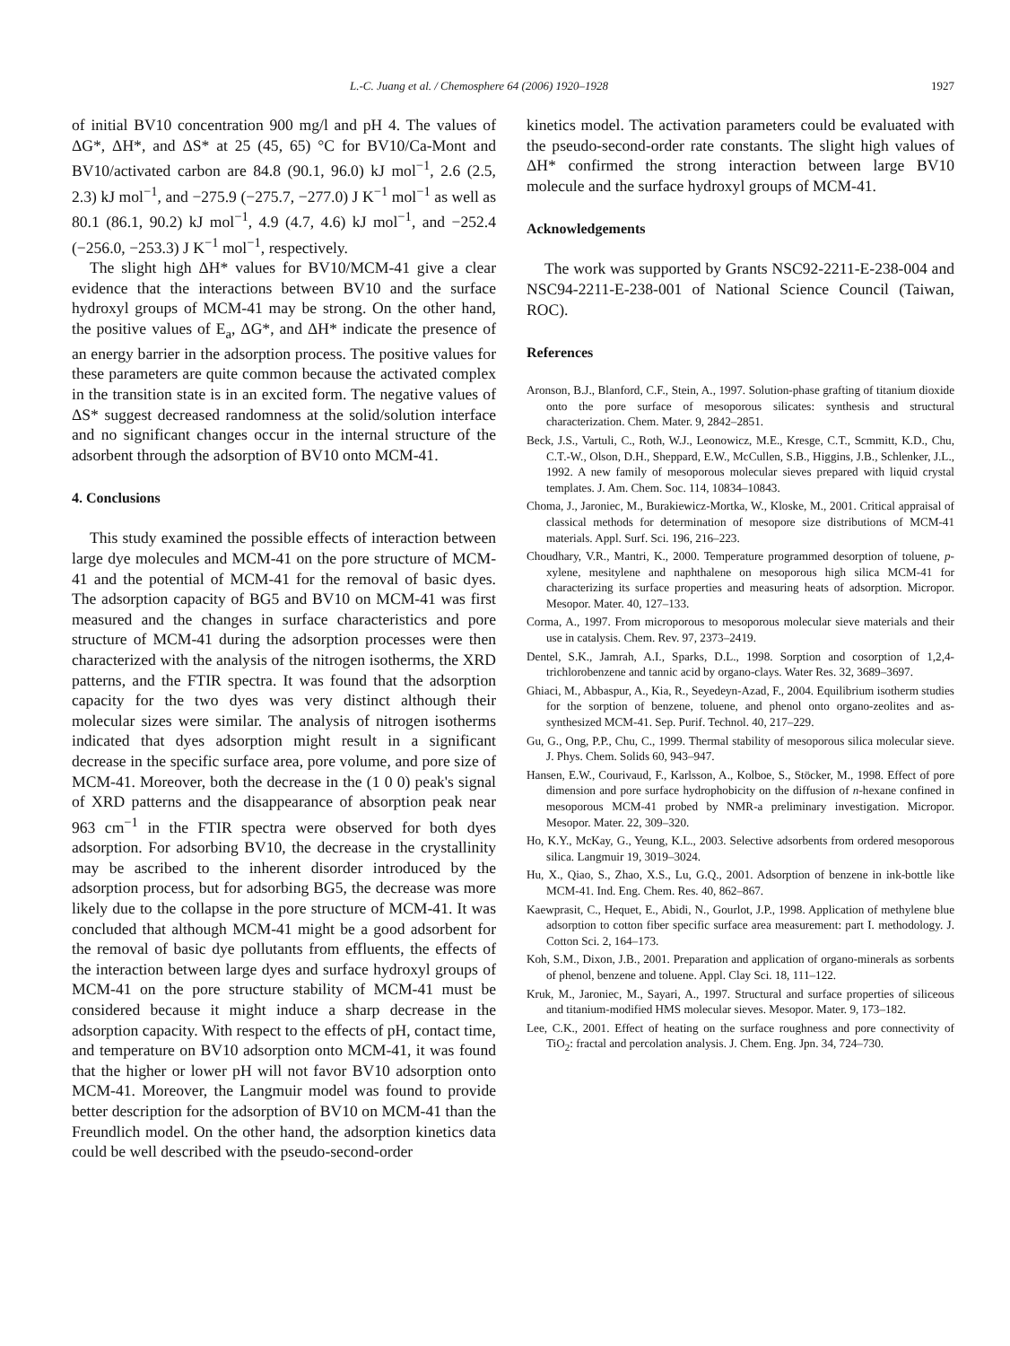L.-C. Juang et al. / Chemosphere 64 (2006) 1920–1928 1927
of initial BV10 concentration 900 mg/l and pH 4. The values of ΔG*, ΔH*, and ΔS* at 25 (45, 65) °C for BV10/Ca-Mont and BV10/activated carbon are 84.8 (90.1, 96.0) kJ mol<sup>−1</sup>, 2.6 (2.5, 2.3) kJ mol<sup>−1</sup>, and −275.9 (−275.7, −277.0) J K<sup>−1</sup> mol<sup>−1</sup> as well as 80.1 (86.1, 90.2) kJ mol<sup>−1</sup>, 4.9 (4.7, 4.6) kJ mol<sup>−1</sup>, and −252.4 (−256.0, −253.3) J K<sup>−1</sup> mol<sup>−1</sup>, respectively.
The slight high ΔH* values for BV10/MCM-41 give a clear evidence that the interactions between BV10 and the surface hydroxyl groups of MCM-41 may be strong. On the other hand, the positive values of E<sub>a</sub>, ΔG*, and ΔH* indicate the presence of an energy barrier in the adsorption process. The positive values for these parameters are quite common because the activated complex in the transition state is in an excited form. The negative values of ΔS* suggest decreased randomness at the solid/solution interface and no significant changes occur in the internal structure of the adsorbent through the adsorption of BV10 onto MCM-41.
4. Conclusions
This study examined the possible effects of interaction between large dye molecules and MCM-41 on the pore structure of MCM-41 and the potential of MCM-41 for the removal of basic dyes. The adsorption capacity of BG5 and BV10 on MCM-41 was first measured and the changes in surface characteristics and pore structure of MCM-41 during the adsorption processes were then characterized with the analysis of the nitrogen isotherms, the XRD patterns, and the FTIR spectra. It was found that the adsorption capacity for the two dyes was very distinct although their molecular sizes were similar. The analysis of nitrogen isotherms indicated that dyes adsorption might result in a significant decrease in the specific surface area, pore volume, and pore size of MCM-41. Moreover, both the decrease in the (1 0 0) peak's signal of XRD patterns and the disappearance of absorption peak near 963 cm<sup>−1</sup> in the FTIR spectra were observed for both dyes adsorption. For adsorbing BV10, the decrease in the crystallinity may be ascribed to the inherent disorder introduced by the adsorption process, but for adsorbing BG5, the decrease was more likely due to the collapse in the pore structure of MCM-41. It was concluded that although MCM-41 might be a good adsorbent for the removal of basic dye pollutants from effluents, the effects of the interaction between large dyes and surface hydroxyl groups of MCM-41 on the pore structure stability of MCM-41 must be considered because it might induce a sharp decrease in the adsorption capacity. With respect to the effects of pH, contact time, and temperature on BV10 adsorption onto MCM-41, it was found that the higher or lower pH will not favor BV10 adsorption onto MCM-41. Moreover, the Langmuir model was found to provide better description for the adsorption of BV10 on MCM-41 than the Freundlich model. On the other hand, the adsorption kinetics data could be well described with the pseudo-second-order
kinetics model. The activation parameters could be evaluated with the pseudo-second-order rate constants. The slight high values of ΔH* confirmed the strong interaction between large BV10 molecule and the surface hydroxyl groups of MCM-41.
Acknowledgements
The work was supported by Grants NSC92-2211-E-238-004 and NSC94-2211-E-238-001 of National Science Council (Taiwan, ROC).
References
Aronson, B.J., Blanford, C.F., Stein, A., 1997. Solution-phase grafting of titanium dioxide onto the pore surface of mesoporous silicates: synthesis and structural characterization. Chem. Mater. 9, 2842–2851.
Beck, J.S., Vartuli, C., Roth, W.J., Leonowicz, M.E., Kresge, C.T., Scmmitt, K.D., Chu, C.T.-W., Olson, D.H., Sheppard, E.W., McCullen, S.B., Higgins, J.B., Schlenker, J.L., 1992. A new family of mesoporous molecular sieves prepared with liquid crystal templates. J. Am. Chem. Soc. 114, 10834–10843.
Choma, J., Jaroniec, M., Burakiewicz-Mortka, W., Kloske, M., 2001. Critical appraisal of classical methods for determination of mesopore size distributions of MCM-41 materials. Appl. Surf. Sci. 196, 216–223.
Choudhary, V.R., Mantri, K., 2000. Temperature programmed desorption of toluene, p-xylene, mesitylene and naphthalene on mesoporous high silica MCM-41 for characterizing its surface properties and measuring heats of adsorption. Micropor. Mesopor. Mater. 40, 127–133.
Corma, A., 1997. From microporous to mesoporous molecular sieve materials and their use in catalysis. Chem. Rev. 97, 2373–2419.
Dentel, S.K., Jamrah, A.I., Sparks, D.L., 1998. Sorption and cosorption of 1,2,4-trichlorobenzene and tannic acid by organo-clays. Water Res. 32, 3689–3697.
Ghiaci, M., Abbaspur, A., Kia, R., Seyedeyn-Azad, F., 2004. Equilibrium isotherm studies for the sorption of benzene, toluene, and phenol onto organo-zeolites and as-synthesized MCM-41. Sep. Purif. Technol. 40, 217–229.
Gu, G., Ong, P.P., Chu, C., 1999. Thermal stability of mesoporous silica molecular sieve. J. Phys. Chem. Solids 60, 943–947.
Hansen, E.W., Courivaud, F., Karlsson, A., Kolboe, S., Stöcker, M., 1998. Effect of pore dimension and pore surface hydrophobicity on the diffusion of n-hexane confined in mesoporous MCM-41 probed by NMR-a preliminary investigation. Micropor. Mesopor. Mater. 22, 309–320.
Ho, K.Y., McKay, G., Yeung, K.L., 2003. Selective adsorbents from ordered mesoporous silica. Langmuir 19, 3019–3024.
Hu, X., Qiao, S., Zhao, X.S., Lu, G.Q., 2001. Adsorption of benzene in ink-bottle like MCM-41. Ind. Eng. Chem. Res. 40, 862–867.
Kaewprasit, C., Hequet, E., Abidi, N., Gourlot, J.P., 1998. Application of methylene blue adsorption to cotton fiber specific surface area measurement: part I. methodology. J. Cotton Sci. 2, 164–173.
Koh, S.M., Dixon, J.B., 2001. Preparation and application of organo-minerals as sorbents of phenol, benzene and toluene. Appl. Clay Sci. 18, 111–122.
Kruk, M., Jaroniec, M., Sayari, A., 1997. Structural and surface properties of siliceous and titanium-modified HMS molecular sieves. Mesopor. Mater. 9, 173–182.
Lee, C.K., 2001. Effect of heating on the surface roughness and pore connectivity of TiO<sub>2</sub>: fractal and percolation analysis. J. Chem. Eng. Jpn. 34, 724–730.